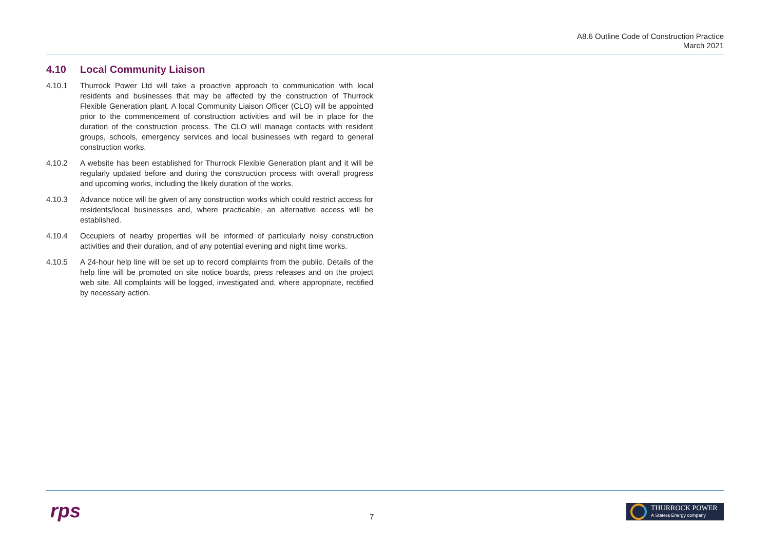A8.6 Outline Code of Construction Practice
March 2021
4.10 Local Community Liaison
4.10.1 Thurrock Power Ltd will take a proactive approach to communication with local residents and businesses that may be affected by the construction of Thurrock Flexible Generation plant. A local Community Liaison Officer (CLO) will be appointed prior to the commencement of construction activities and will be in place for the duration of the construction process. The CLO will manage contacts with resident groups, schools, emergency services and local businesses with regard to general construction works.
4.10.2 A website has been established for Thurrock Flexible Generation plant and it will be regularly updated before and during the construction process with overall progress and upcoming works, including the likely duration of the works.
4.10.3 Advance notice will be given of any construction works which could restrict access for residents/local businesses and, where practicable, an alternative access will be established.
4.10.4 Occupiers of nearby properties will be informed of particularly noisy construction activities and their duration, and of any potential evening and night time works.
4.10.5 A 24-hour help line will be set up to record complaints from the public. Details of the help line will be promoted on site notice boards, press releases and on the project web site. All complaints will be logged, investigated and, where appropriate, rectified by necessary action.
rps 7
THURROCK POWER
A Statera Energy company